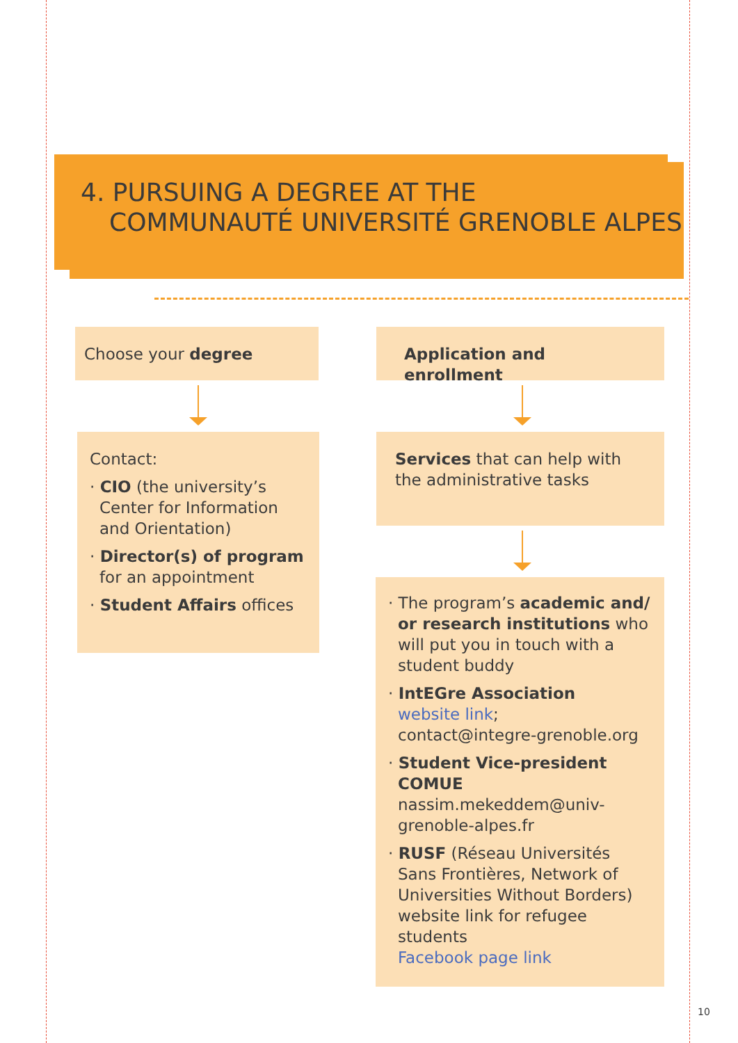4. PURSUING A DEGREE AT THE
COMMUNAUTÉ UNIVERSITÉ GRENOBLE ALPES
Choose your degree Application and enrollment
Contact:
· CIO (the university’s Center for Information and Orientation)
· Director(s) of program for an appointment
· Student Affairs offices
Services that can help with the administrative tasks
· The program’s academic and/ or research institutions who will put you in touch with a student buddy
· IntEGre Association
website link;
contact@integre-grenoble.org
· Student Vice-president COMUE
nassim.mekeddem@univ-grenoble-alpes.fr
· RUSF (Réseau Universités Sans Frontières, Network of Universities Without Borders) website link for refugee students
Facebook page link
10